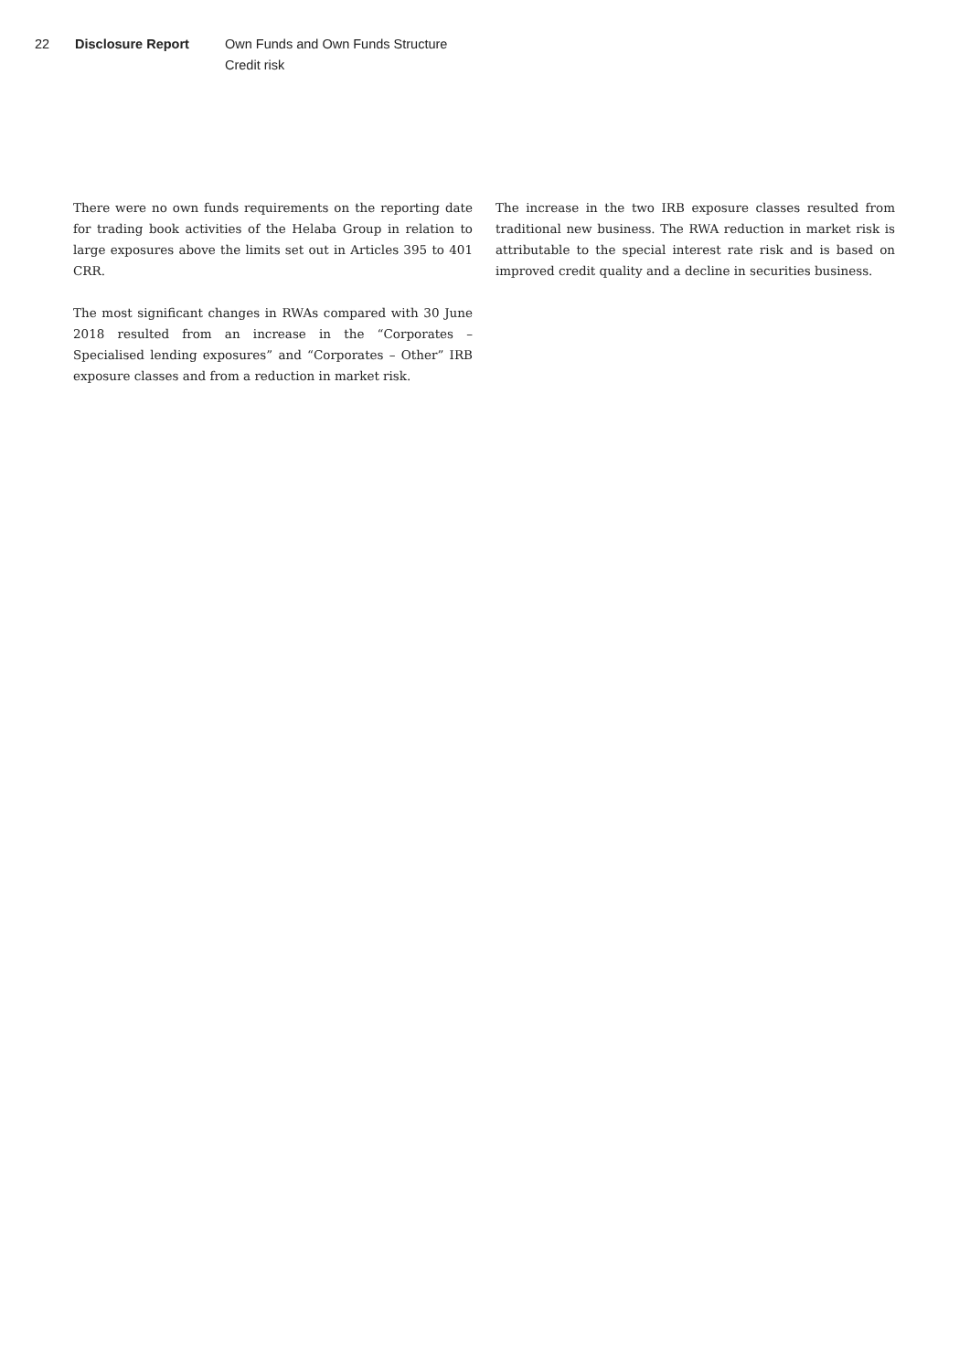22 Disclosure Report Own Funds and Own Funds Structure
Credit risk
There were no own funds requirements on the reporting date for trading book activities of the Helaba Group in relation to large exposures above the limits set out in Articles 395 to 401 CRR.
The most significant changes in RWAs compared with 30 June 2018 resulted from an increase in the “Corporates – Specialised lending exposures” and “Corporates – Other” IRB exposure classes and from a reduction in market risk.
The increase in the two IRB exposure classes resulted from traditional new business. The RWA reduction in market risk is attributable to the special interest rate risk and is based on improved credit quality and a decline in securities business.